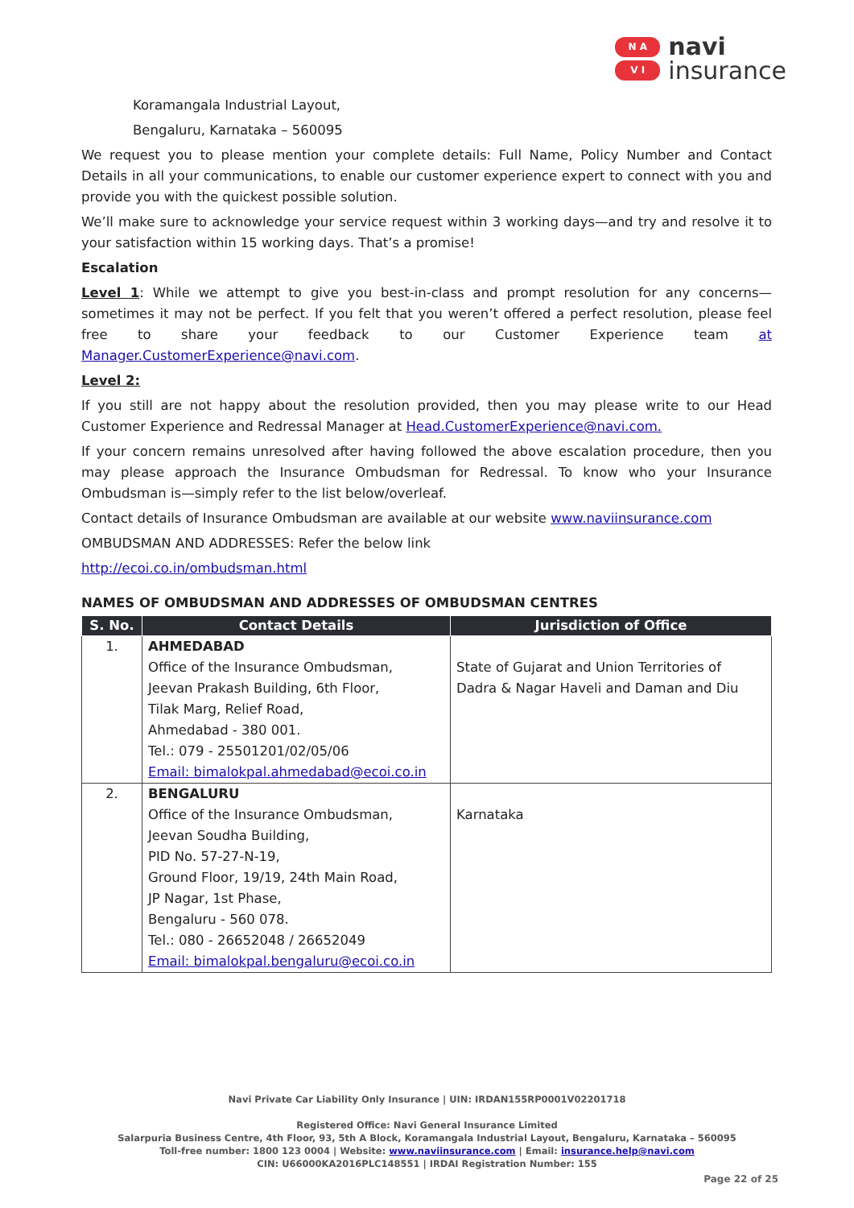N A
V I
navi
insurance
Koramangala Industrial Layout,
Bengaluru, Karnataka – 560095
We request you to please mention your complete details: Full Name, Policy Number and Contact Details in all your communications, to enable our customer experience expert to connect with you and provide you with the quickest possible solution.
We’ll make sure to acknowledge your service request within 3 working days—and try and resolve it to your satisfaction within 15 working days. That’s a promise!
Escalation
Level 1: While we attempt to give you best-in-class and prompt resolution for any concerns—sometimes it may not be perfect. If you felt that you weren’t offered a perfect resolution, please feel free to share your feedback to our Customer Experience team at Manager.CustomerExperience@navi.com.
Level 2:
If you still are not happy about the resolution provided, then you may please write to our Head Customer Experience and Redressal Manager at Head.CustomerExperience@navi.com.
If your concern remains unresolved after having followed the above escalation procedure, then you may please approach the Insurance Ombudsman for Redressal. To know who your Insurance Ombudsman is—simply refer to the list below/overleaf.
Contact details of Insurance Ombudsman are available at our website www.naviinsurance.com
OMBUDSMAN AND ADDRESSES: Refer the below link
http://ecoi.co.in/ombudsman.html
NAMES OF OMBUDSMAN AND ADDRESSES OF OMBUDSMAN CENTRES
| S. No. | Contact Details | Jurisdiction of Office |
| --- | --- | --- |
| 1. | AHMEDABAD Office of the Insurance Ombudsman, Jeevan Prakash Building, 6th Floor, Tilak Marg, Relief Road, Ahmedabad - 380 001. Tel.: 079 - 25501201/02/05/06 Email: bimalokpal.ahmedabad@ecoi.co.in | State of Gujarat and Union Territories of Dadra & Nagar Haveli and Daman and Diu |
| 2. | BENGALURU Office of the Insurance Ombudsman, Jeevan Soudha Building, PID No. 57-27-N-19, Ground Floor, 19/19, 24th Main Road, JP Nagar, 1st Phase, Bengaluru - 560 078. Tel.: 080 - 26652048 / 26652049 Email: bimalokpal.bengaluru@ecoi.co.in | Karnataka |
Navi Private Car Liability Only Insurance | UIN: IRDAN155RP0001V02201718
Registered Office: Navi General Insurance Limited
Salarpuria Business Centre, 4th Floor, 93, 5th A Block, Koramangala Industrial Layout, Bengaluru, Karnataka – 560095
Toll-free number: 1800 123 0004 | Website: www.naviinsurance.com | Email: insurance.help@navi.com
CIN: U66000KA2016PLC148551 | IRDAI Registration Number: 155
Page 22 of 25